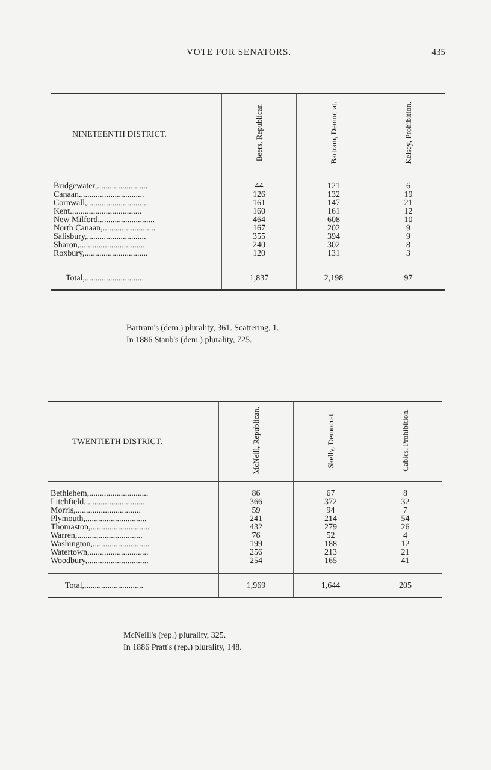VOTE FOR SENATORS. 435
| NINETEENTH DISTRICT. | Beers, Republican | Bartram, Democrat. | Kelsey, Prohibition. |
| --- | --- | --- | --- |
| Bridgewater,........................ | 44 | 121 | 6 |
| Canaan............................... | 126 | 132 | 19 |
| Cornwall,............................. | 161 | 147 | 21 |
| Kent.................................. | 160 | 161 | 12 |
| New Milford,.......................... | 464 | 608 | 10 |
| North Canaan,......................... | 167 | 202 | 9 |
| Salisbury,............................ | 355 | 394 | 9 |
| Sharon,............................... | 240 | 302 | 8 |
| Roxbury,.............................. | 120 | 131 | 3 |
| Total,............................ | 1,837 | 2,198 | 97 |
Bartram's (dem.) plurality, 361. Scattering, 1.
In 1886 Staub's (dem.) plurality, 725.
| TWENTIETH DISTRICT. | McNeill, Republican. | Skelly, Democrat. | Cables, Prohibition. |
| --- | --- | --- | --- |
| Bethlehem,............................ | 86 | 67 | 8 |
| Litchfield,............................ | 366 | 372 | 32 |
| Morris,............................... | 59 | 94 | 7 |
| Plymouth,............................. | 241 | 214 | 54 |
| Thomaston,............................ | 432 | 279 | 26 |
| Warren,............................... | 76 | 52 | 4 |
| Washington,........................... | 199 | 188 | 12 |
| Watertown,............................ | 256 | 213 | 21 |
| Woodbury,............................. | 254 | 165 | 41 |
| Total,............................ | 1,969 | 1,644 | 205 |
McNeill's (rep.) plurality, 325.
In 1886 Pratt's (rep.) plurality, 148.